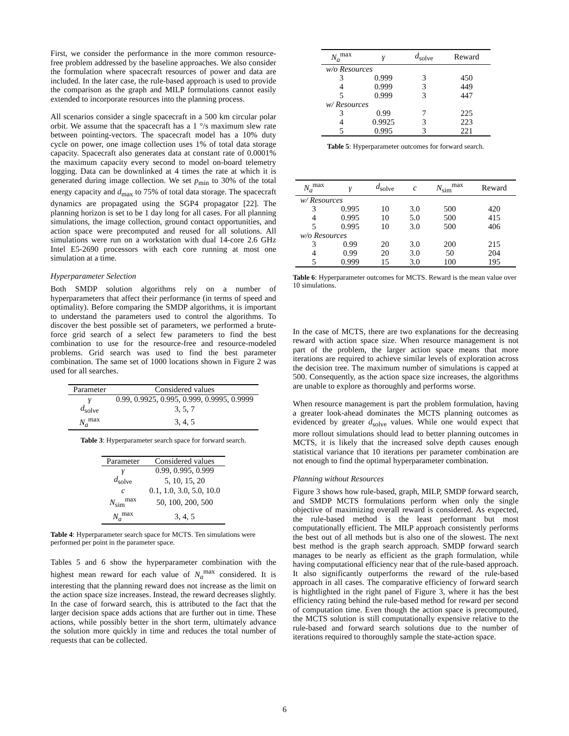First, we consider the performance in the more common resource-free problem addressed by the baseline approaches. We also consider the formulation where spacecraft resources of power and data are included. In the later case, the rule-based approach is used to provide the comparison as the graph and MILP formulations cannot easily extended to incorporate resources into the planning process.
All scenarios consider a single spacecraft in a 500 km circular polar orbit. We assume that the spacecraft has a 1 °/s maximum slew rate between pointing-vectors. The spacecraft model has a 10% duty cycle on power, one image collection uses 1% of total data storage capacity. Spacecraft also generates data at constant rate of 0.0001% the maximum capacity every second to model on-board telemetry logging. Data can be downlinked at 4 times the rate at which it is generated during image collection. We set p<sub>min</sub> to 30% of the total energy capacity and d<sub>max</sub> to 75% of total data storage. The spacecraft dynamics are propagated using the SGP4 propagator [22]. The planning horizon is set to be 1 day long for all cases. For all planning simulations, the image collection, ground contact opportunities, and action space were precomputed and reused for all solutions. All simulations were run on a workstation with dual 14-core 2.6 GHz Intel E5-2690 processors with each core running at most one simulation at a time.
Hyperparameter Selection
Both SMDP solution algorithms rely on a number of hyperparameters that affect their performance (in terms of speed and optimality). Before comparing the SMDP algorithms, it is important to understand the parameters used to control the algorithms. To discover the best possible set of parameters, we performed a brute-force grid search of a select few parameters to find the best combination to use for the resource-free and resource-modeled problems. Grid search was used to find the best parameter combination. The same set of 1000 locations shown in Figure 2 was used for all searches.
| Parameter | Considered values |
| --- | --- |
| γ | 0.99, 0.9925, 0.995, 0.999, 0.9995, 0.9999 |
| d<sub>solve</sub> | 3, 5, 7 |
| N<sub>a</sub><sup>max</sup> | 3, 4, 5 |
Table 3: Hyperparameter search space for forward search.
| Parameter | Considered values |
| --- | --- |
| γ | 0.99, 0.995, 0.999 |
| d<sub>solve</sub> | 5, 10, 15, 20 |
| c | 0.1, 1.0, 3.0, 5.0, 10.0 |
| N<sub>sim</sub><sup>max</sup> | 50, 100, 200, 500 |
| N<sub>a</sub><sup>max</sup> | 3, 4, 5 |
Table 4: Hyperparameter search space for MCTS. Ten simulations were performed per point in the parameter space.
Tables 5 and 6 show the hyperparameter combination with the highest mean reward for each value of N<sub>a</sub><sup>max</sup> considered. It is interesting that the planning reward does not increase as the limit on the action space size increases. Instead, the reward decreases slightly. In the case of forward search, this is attributed to the fact that the larger decision space adds actions that are further out in time. These actions, while possibly better in the short term, ultimately advance the solution more quickly in time and reduces the total number of requests that can be collected.
| N<sub>a</sub><sup>max</sup> | γ | d<sub>solve</sub> | Reward |
| --- | --- | --- | --- |
| w/o Resources | | | |
| 3 | 0.999 | 3 | 450 |
| 4 | 0.999 | 3 | 449 |
| 5 | 0.999 | 3 | 447 |
| w/ Resources | | | |
| 3 | 0.99 | 7 | 225 |
| 4 | 0.9925 | 3 | 223 |
| 5 | 0.995 | 3 | 221 |
Table 5: Hyperparameter outcomes for forward search.
| N<sub>a</sub><sup>max</sup> | γ | d<sub>solve</sub> | c | N<sub>sim</sub><sup>max</sup> | Reward |
| --- | --- | --- | --- | --- | --- |
| w/ Resources | | | | | |
| 3 | 0.995 | 10 | 3.0 | 500 | 420 |
| 4 | 0.995 | 10 | 5.0 | 500 | 415 |
| 5 | 0.995 | 10 | 3.0 | 500 | 406 |
| w/o Resources | | | | | |
| 3 | 0.99 | 20 | 3.0 | 200 | 215 |
| 4 | 0.99 | 20 | 3.0 | 50 | 204 |
| 5 | 0.999 | 15 | 3.0 | 100 | 195 |
Table 6: Hyperparameter outcomes for MCTS. Reward is the mean value over 10 simulations.
In the case of MCTS, there are two explanations for the decreasing reward with action space size. When resource management is not part of the problem, the larger action space means that more iterations are required to achieve similar levels of exploration across the decision tree. The maximum number of simulations is capped at 500. Consequently, as the action space size increases, the algorithms are unable to explore as thoroughly and performs worse.
When resource management is part the problem formulation, having a greater look-ahead dominates the MCTS planning outcomes as evidenced by greater d<sub>solve</sub> values. While one would expect that more rollout simulations should lead to better planning outcomes in MCTS, it is likely that the increased solve depth causes enough statistical variance that 10 iterations per parameter combination are not enough to find the optimal hyperparameter combination.
Planning without Resources
Figure 3 shows how rule-based, graph, MILP, SMDP forward search, and SMDP MCTS formulations perform when only the single objective of maximizing overall reward is considered. As expected, the rule-based method is the least performant but most computationally efficient. The MILP approach consistently performs the best out of all methods but is also one of the slowest. The next best method is the graph search approach. SMDP forward search manages to be nearly as efficient as the graph formulation, while having computational efficiency near that of the rule-based approach. It also significantly outperforms the reward of the rule-based approach in all cases. The comparative efficiency of forward search is hightlighted in the right panel of Figure 3, where it has the best efficiency rating behind the rule-based method for reward per second of computation time. Even though the action space is precomputed, the MCTS solution is still computationally expensive relative to the rule-based and forward search solutions due to the number of iterations required to thoroughly sample the state-action space.
6